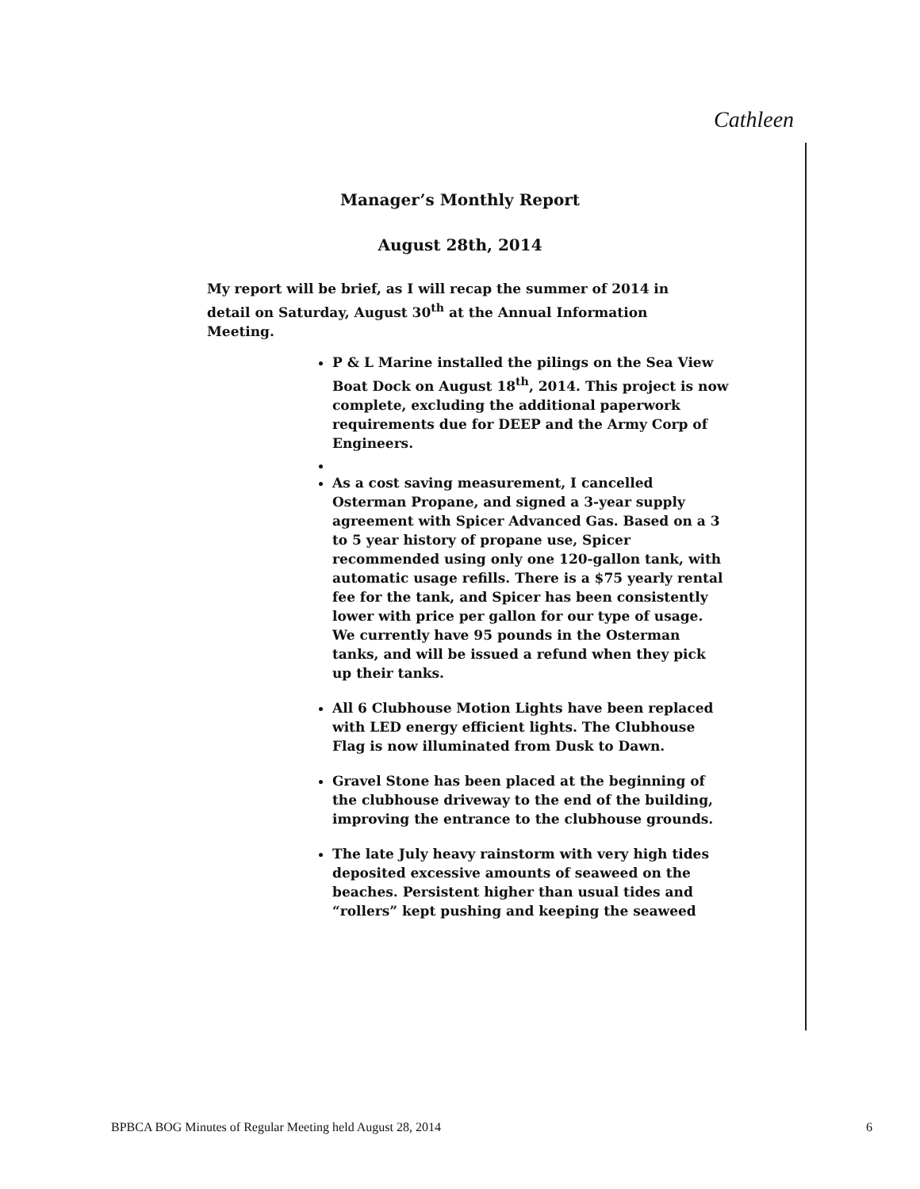Cathleen
Manager’s Monthly Report
August 28th, 2014
My report will be brief, as I will recap the summer of 2014 in detail on Saturday, August 30<sup>th</sup> at the Annual Information Meeting.
P & L Marine installed the pilings on the Sea View Boat Dock on August 18<sup>th</sup>, 2014. This project is now complete, excluding the additional paperwork requirements due for DEEP and the Army Corp of Engineers.
As a cost saving measurement, I cancelled Osterman Propane, and signed a 3-year supply agreement with Spicer Advanced Gas. Based on a 3 to 5 year history of propane use, Spicer recommended using only one 120-gallon tank, with automatic usage refills. There is a $75 yearly rental fee for the tank, and Spicer has been consistently lower with price per gallon for our type of usage. We currently have 95 pounds in the Osterman tanks, and will be issued a refund when they pick up their tanks.
All 6 Clubhouse Motion Lights have been replaced with LED energy efficient lights. The Clubhouse Flag is now illuminated from Dusk to Dawn.
Gravel Stone has been placed at the beginning of the clubhouse driveway to the end of the building, improving the entrance to the clubhouse grounds.
The late July heavy rainstorm with very high tides deposited excessive amounts of seaweed on the beaches. Persistent higher than usual tides and “rollers” kept pushing and keeping the seaweed
BPBCA BOG Minutes of Regular Meeting held August 28, 2014 6